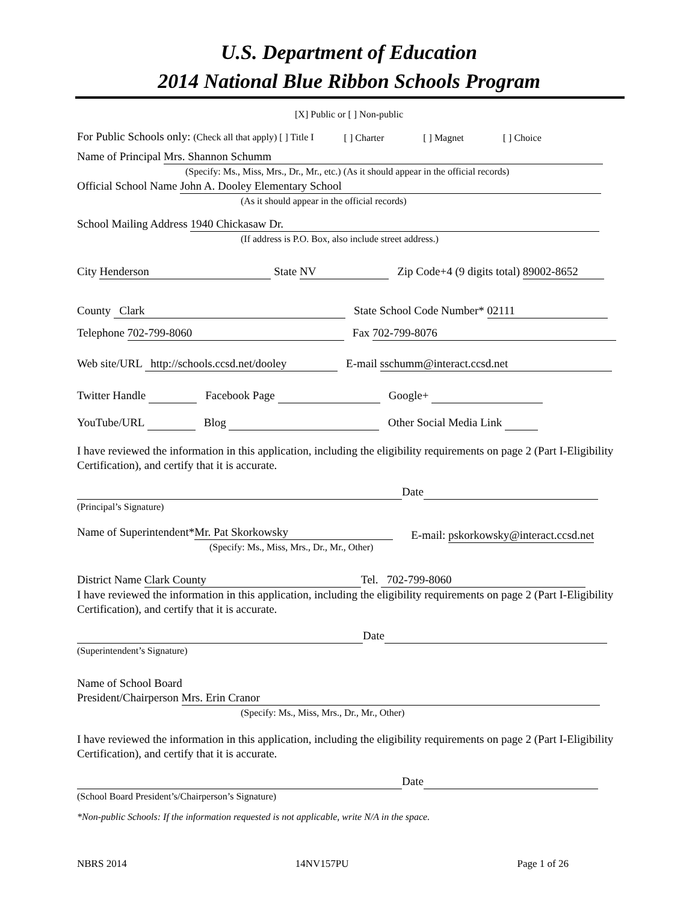U.S. Department of Education
2014 National Blue Ribbon Schools Program
[X] Public or [ ] Non-public
For Public Schools only: (Check all that apply) [ ] Title I [ ] Charter [ ] Magnet [ ] Choice
Name of Principal Mrs. Shannon Schumm
(Specify: Ms., Miss, Mrs., Dr., Mr., etc.) (As it should appear in the official records)
Official School Name John A. Dooley Elementary School
(As it should appear in the official records)
School Mailing Address 1940 Chickasaw Dr.
(If address is P.O. Box, also include street address.)
City Henderson State NV Zip Code+4 (9 digits total) 89002-8652
County Clark State School Code Number* 02111
Telephone 702-799-8060 Fax 702-799-8076
Web site/URL http://schools.ccsd.net/dooley E-mail sschumm@interact.ccsd.net
Twitter Handle Facebook Page Google+
YouTube/URL Blog Other Social Media Link
I have reviewed the information in this application, including the eligibility requirements on page 2 (Part I-Eligibility Certification), and certify that it is accurate.
Date
(Principal’s Signature)
Name of Superintendent* Mr. Pat Skorkowsky
(Specify: Ms., Miss, Mrs., Dr., Mr., Other)
E-mail: pskorkowsky@interact.ccsd.net
District Name Clark County Tel. 702-799-8060
I have reviewed the information in this application, including the eligibility requirements on page 2 (Part I-Eligibility Certification), and certify that it is accurate.
Date
(Superintendent’s Signature)
Name of School Board
President/Chairperson Mrs. Erin Cranor
(Specify: Ms., Miss, Mrs., Dr., Mr., Other)
I have reviewed the information in this application, including the eligibility requirements on page 2 (Part I-Eligibility Certification), and certify that it is accurate.
Date
(School Board President’s/Chairperson’s Signature)
*Non-public Schools: If the information requested is not applicable, write N/A in the space.
NBRS 2014 14NV157PU Page 1 of 26